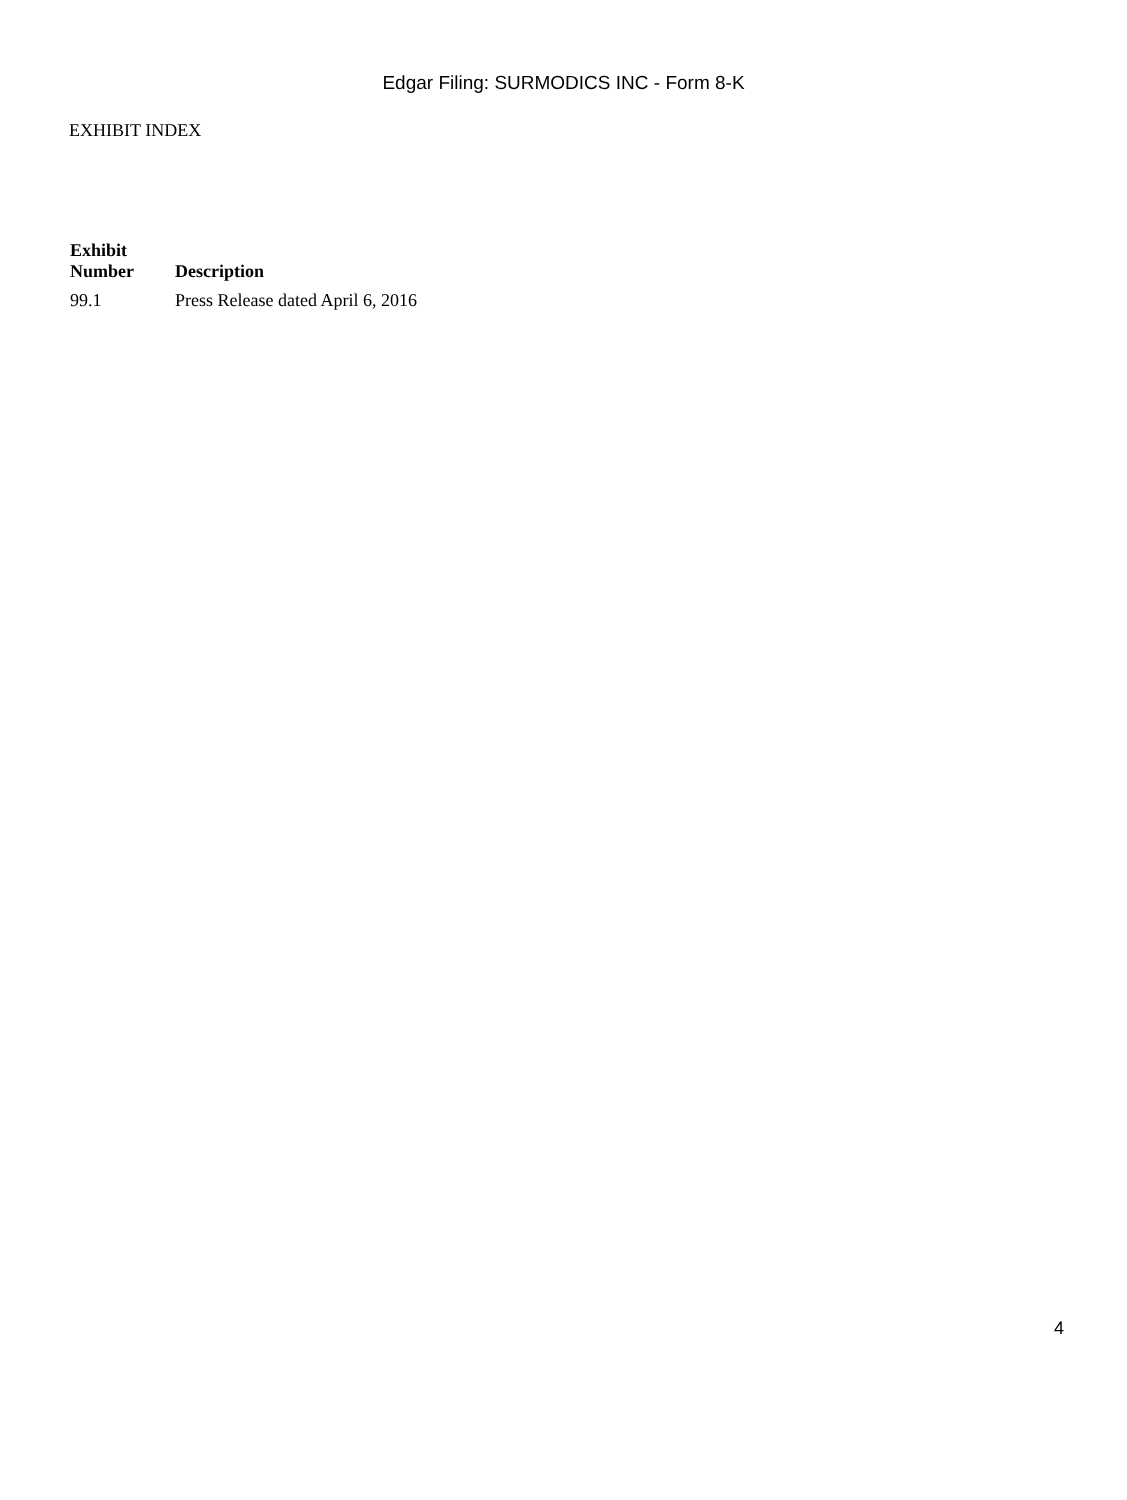Edgar Filing: SURMODICS INC - Form 8-K
EXHIBIT INDEX
| Exhibit Number | Description |
| --- | --- |
| 99.1 | Press Release dated April 6, 2016 |
4